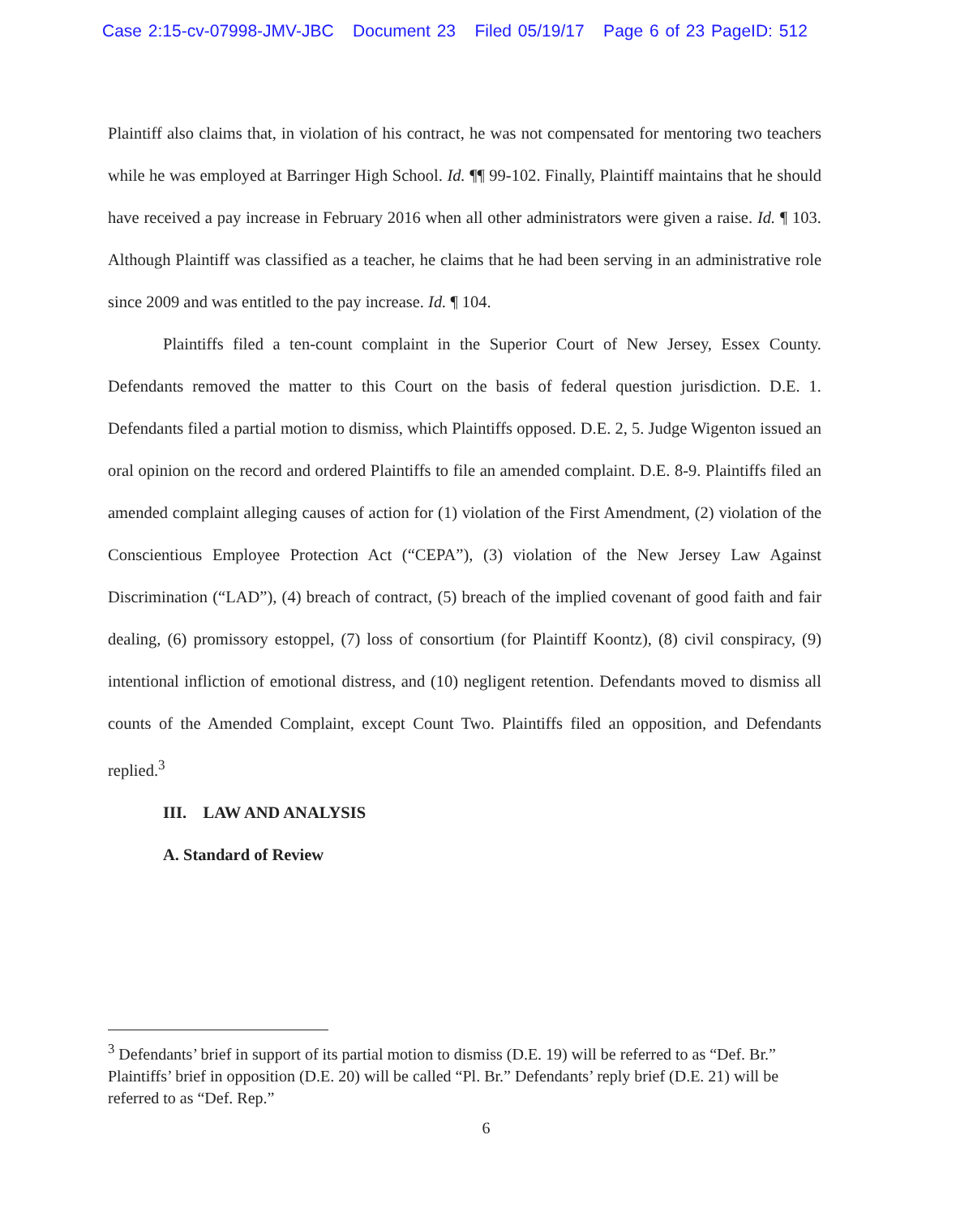Case 2:15-cv-07998-JMV-JBC Document 23 Filed 05/19/17 Page 6 of 23 PageID: 512
Plaintiff also claims that, in violation of his contract, he was not compensated for mentoring two teachers while he was employed at Barringer High School. Id. ¶¶ 99-102. Finally, Plaintiff maintains that he should have received a pay increase in February 2016 when all other administrators were given a raise. Id. ¶ 103. Although Plaintiff was classified as a teacher, he claims that he had been serving in an administrative role since 2009 and was entitled to the pay increase. Id. ¶ 104.
Plaintiffs filed a ten-count complaint in the Superior Court of New Jersey, Essex County. Defendants removed the matter to this Court on the basis of federal question jurisdiction. D.E. 1. Defendants filed a partial motion to dismiss, which Plaintiffs opposed. D.E. 2, 5. Judge Wigenton issued an oral opinion on the record and ordered Plaintiffs to file an amended complaint. D.E. 8-9. Plaintiffs filed an amended complaint alleging causes of action for (1) violation of the First Amendment, (2) violation of the Conscientious Employee Protection Act (“CEPA”), (3) violation of the New Jersey Law Against Discrimination (“LAD”), (4) breach of contract, (5) breach of the implied covenant of good faith and fair dealing, (6) promissory estoppel, (7) loss of consortium (for Plaintiff Koontz), (8) civil conspiracy, (9) intentional infliction of emotional distress, and (10) negligent retention. Defendants moved to dismiss all counts of the Amended Complaint, except Count Two. Plaintiffs filed an opposition, and Defendants replied.<sup>3</sup>
III. LAW AND ANALYSIS
A. Standard of Review
<sup>3</sup> Defendants’ brief in support of its partial motion to dismiss (D.E. 19) will be referred to as “Def. Br.” Plaintiffs’ brief in opposition (D.E. 20) will be called “Pl. Br.” Defendants’ reply brief (D.E. 21) will be referred to as “Def. Rep.”
6